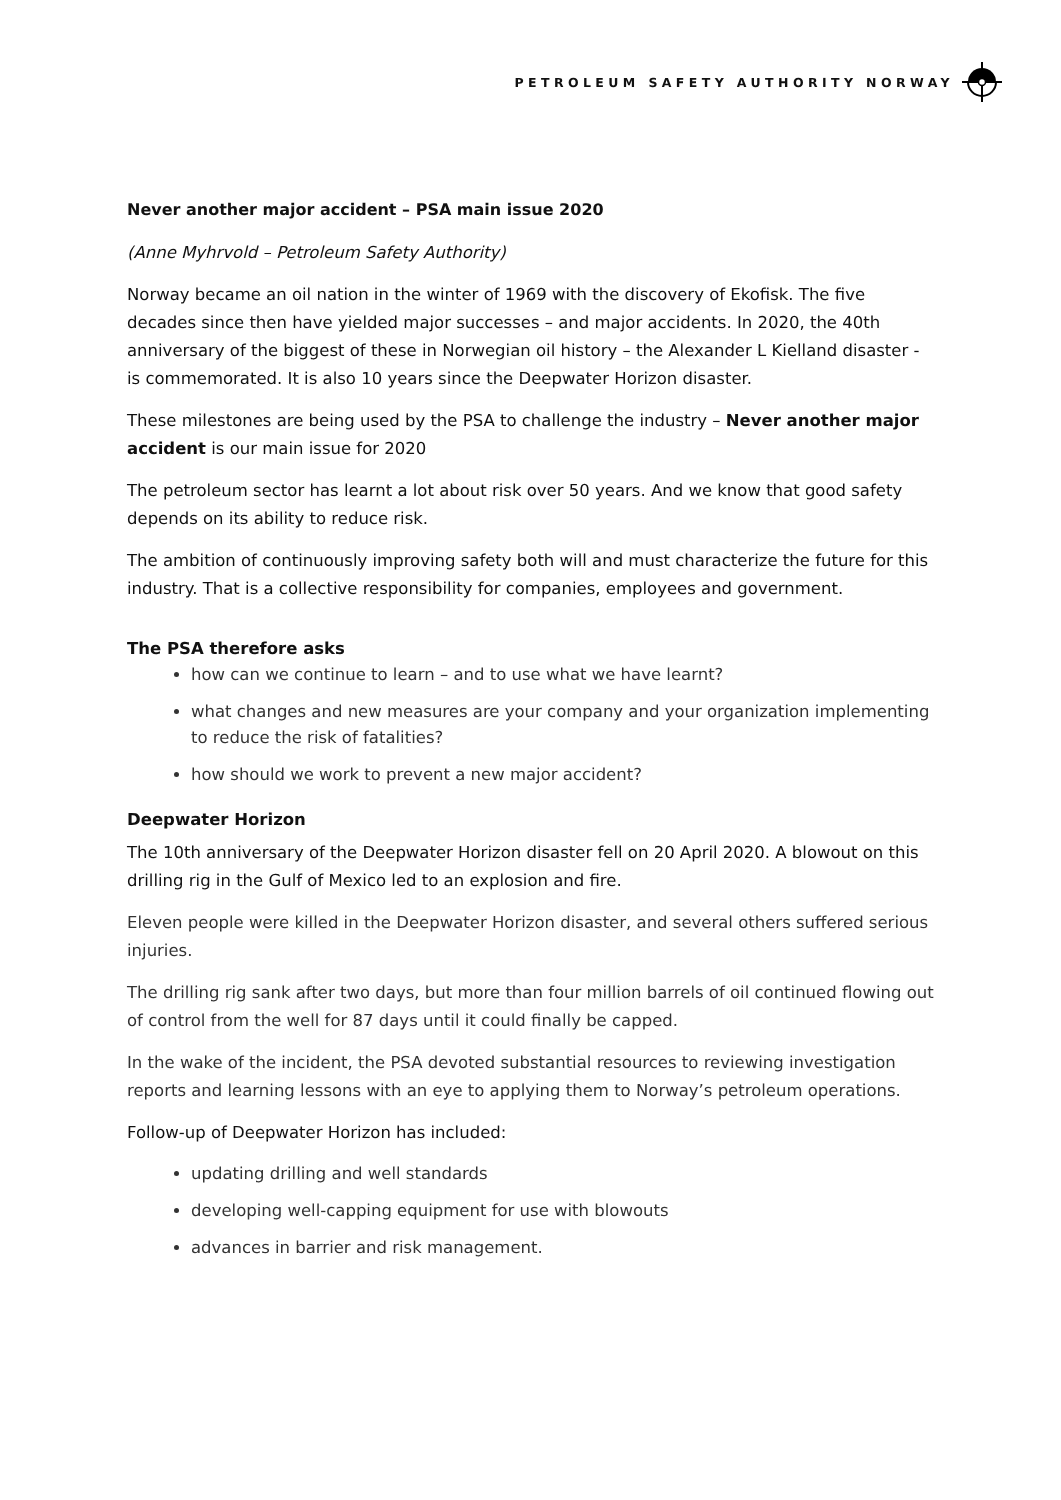PETROLEUM SAFETY AUTHORITY NORWAY
Never another major accident – PSA main issue 2020
(Anne Myhrvold – Petroleum Safety Authority)
Norway became an oil nation in the winter of 1969 with the discovery of Ekofisk. The five decades since then have yielded major successes – and major accidents. In 2020, the 40th anniversary of the biggest of these in Norwegian oil history – the Alexander L Kielland disaster - is commemorated. It is also 10 years since the Deepwater Horizon disaster.
These milestones are being used by the PSA to challenge the industry – Never another major accident is our main issue for 2020
The petroleum sector has learnt a lot about risk over 50 years. And we know that good safety depends on its ability to reduce risk.
The ambition of continuously improving safety both will and must characterize the future for this industry. That is a collective responsibility for companies, employees and government.
The PSA therefore asks
how can we continue to learn – and to use what we have learnt?
what changes and new measures are your company and your organization implementing to reduce the risk of fatalities?
how should we work to prevent a new major accident?
Deepwater Horizon
The 10th anniversary of the Deepwater Horizon disaster fell on 20 April 2020. A blowout on this drilling rig in the Gulf of Mexico led to an explosion and fire.
Eleven people were killed in the Deepwater Horizon disaster, and several others suffered serious injuries.
The drilling rig sank after two days, but more than four million barrels of oil continued flowing out of control from the well for 87 days until it could finally be capped.
In the wake of the incident, the PSA devoted substantial resources to reviewing investigation reports and learning lessons with an eye to applying them to Norway’s petroleum operations.
Follow-up of Deepwater Horizon has included:
updating drilling and well standards
developing well-capping equipment for use with blowouts
advances in barrier and risk management.